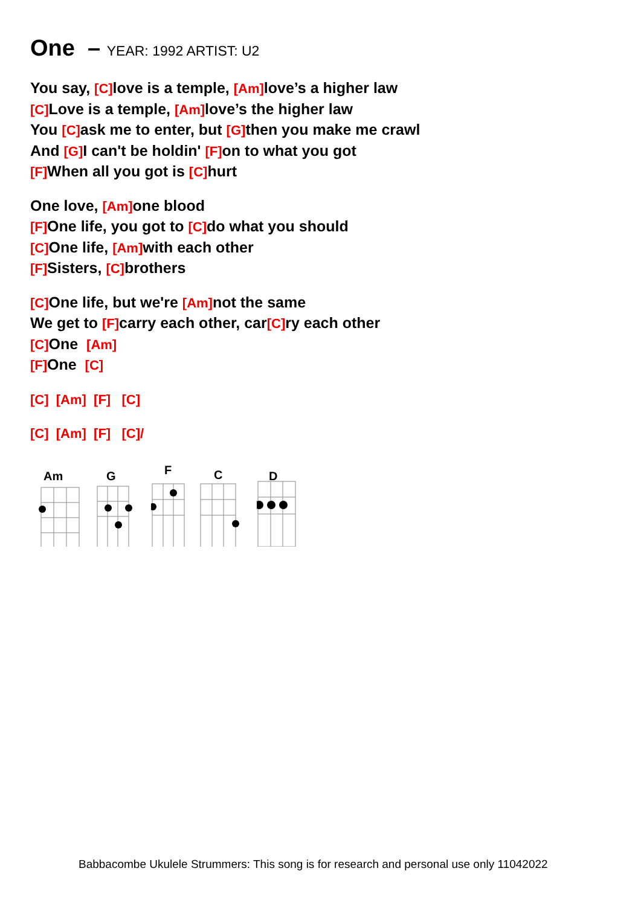One – YEAR: 1992 ARTIST: U2
You say, [C] love is a temple, [Am] love’s a higher law
[C] Love is a temple, [Am] love’s the higher law
You [C] ask me to enter, but [G] then you make me crawl
And [G] I can't be holdin' [F] on to what you got
[F] When all you got is [C] hurt
One love, [Am] one blood
[F] One life, you got to [C] do what you should
[C] One life, [Am] with each other
[F] Sisters, [C] brothers
[C] One life, but we're [Am] not the same
We get to [F] carry each other, car[C] ry each other
[C] One [Am]
[F] One [C]
[C] [Am] [F] [C]
[C] [Am] [F] [C]/
Am
G
F
C
D
Babbacombe Ukulele Strummers: This song is for research and personal use only 11042022